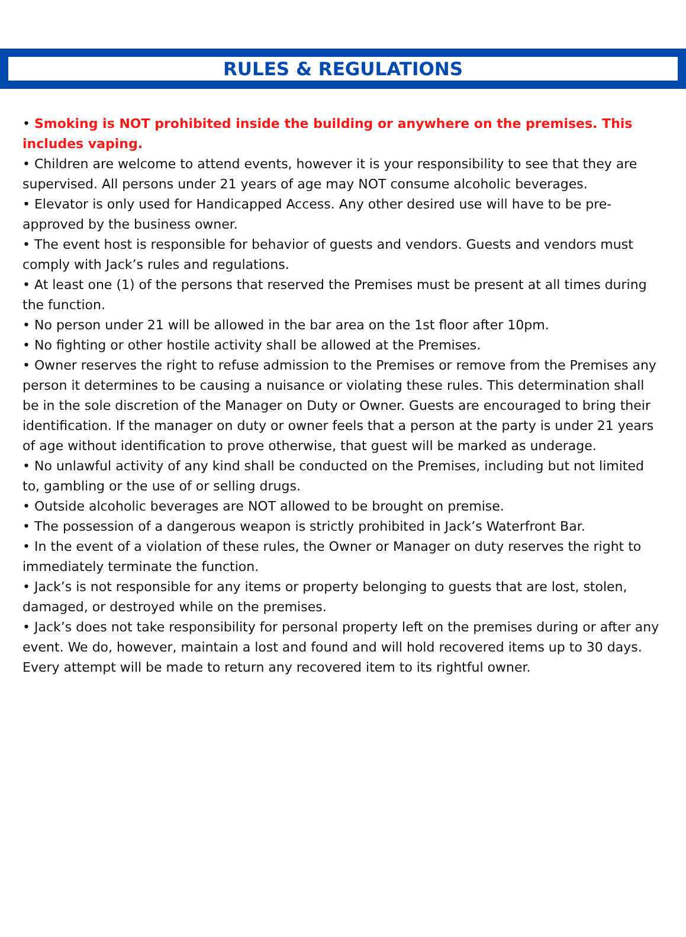RULES & REGULATIONS
• Smoking is NOT prohibited inside the building or anywhere on the premises. This includes vaping.
• Children are welcome to attend events, however it is your responsibility to see that they are supervised. All persons under 21 years of age may NOT consume alcoholic beverages.
• Elevator is only used for Handicapped Access. Any other desired use will have to be pre-approved by the business owner.
• The event host is responsible for behavior of guests and vendors. Guests and vendors must comply with Jack’s rules and regulations.
• At least one (1) of the persons that reserved the Premises must be present at all times during the function.
• No person under 21 will be allowed in the bar area on the 1st floor after 10pm.
• No fighting or other hostile activity shall be allowed at the Premises.
• Owner reserves the right to refuse admission to the Premises or remove from the Premises any person it determines to be causing a nuisance or violating these rules. This determination shall be in the sole discretion of the Manager on Duty or Owner. Guests are encouraged to bring their identification. If the manager on duty or owner feels that a person at the party is under 21 years of age without identification to prove otherwise, that guest will be marked as underage.
• No unlawful activity of any kind shall be conducted on the Premises, including but not limited to, gambling or the use of or selling drugs.
• Outside alcoholic beverages are NOT allowed to be brought on premise.
• The possession of a dangerous weapon is strictly prohibited in Jack’s Waterfront Bar.
• In the event of a violation of these rules, the Owner or Manager on duty reserves the right to immediately terminate the function.
• Jack’s is not responsible for any items or property belonging to guests that are lost, stolen, damaged, or destroyed while on the premises.
• Jack’s does not take responsibility for personal property left on the premises during or after any event. We do, however, maintain a lost and found and will hold recovered items up to 30 days. Every attempt will be made to return any recovered item to its rightful owner.